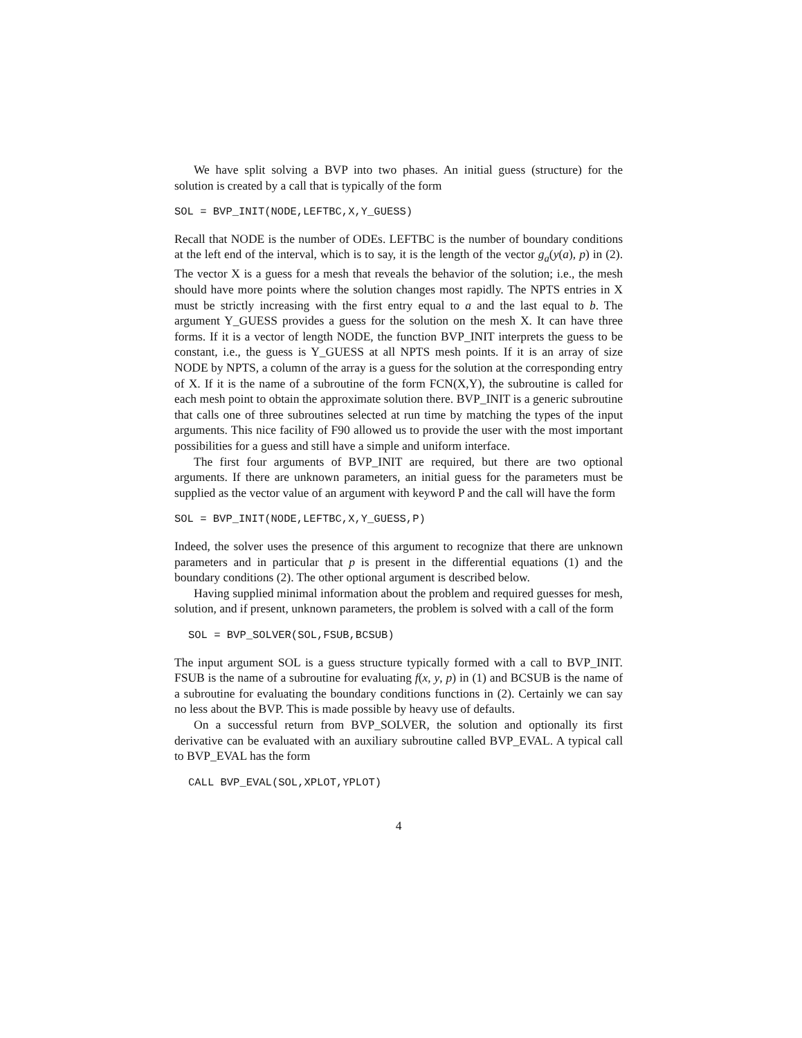We have split solving a BVP into two phases. An initial guess (structure) for the solution is created by a call that is typically of the form
SOL = BVP_INIT(NODE,LEFTBC,X,Y_GUESS)
Recall that NODE is the number of ODEs. LEFTBC is the number of boundary conditions at the left end of the interval, which is to say, it is the length of the vector g<sub>a</sub>(y(a), p) in (2). The vector X is a guess for a mesh that reveals the behavior of the solution; i.e., the mesh should have more points where the solution changes most rapidly. The NPTS entries in X must be strictly increasing with the first entry equal to a and the last equal to b. The argument Y_GUESS provides a guess for the solution on the mesh X. It can have three forms. If it is a vector of length NODE, the function BVP_INIT interprets the guess to be constant, i.e., the guess is Y_GUESS at all NPTS mesh points. If it is an array of size NODE by NPTS, a column of the array is a guess for the solution at the corresponding entry of X. If it is the name of a subroutine of the form FCN(X,Y), the subroutine is called for each mesh point to obtain the approximate solution there. BVP_INIT is a generic subroutine that calls one of three subroutines selected at run time by matching the types of the input arguments. This nice facility of F90 allowed us to provide the user with the most important possibilities for a guess and still have a simple and uniform interface.
The first four arguments of BVP_INIT are required, but there are two optional arguments. If there are unknown parameters, an initial guess for the parameters must be supplied as the vector value of an argument with keyword P and the call will have the form
SOL = BVP_INIT(NODE,LEFTBC,X,Y_GUESS,P)
Indeed, the solver uses the presence of this argument to recognize that there are unknown parameters and in particular that p is present in the differential equations (1) and the boundary conditions (2). The other optional argument is described below.
Having supplied minimal information about the problem and required guesses for mesh, solution, and if present, unknown parameters, the problem is solved with a call of the form
SOL = BVP_SOLVER(SOL,FSUB,BCSUB)
The input argument SOL is a guess structure typically formed with a call to BVP_INIT. FSUB is the name of a subroutine for evaluating f(x, y, p) in (1) and BCSUB is the name of a subroutine for evaluating the boundary conditions functions in (2). Certainly we can say no less about the BVP. This is made possible by heavy use of defaults.
On a successful return from BVP_SOLVER, the solution and optionally its first derivative can be evaluated with an auxiliary subroutine called BVP_EVAL. A typical call to BVP_EVAL has the form
CALL BVP_EVAL(SOL,XPLOT,YPLOT)
4